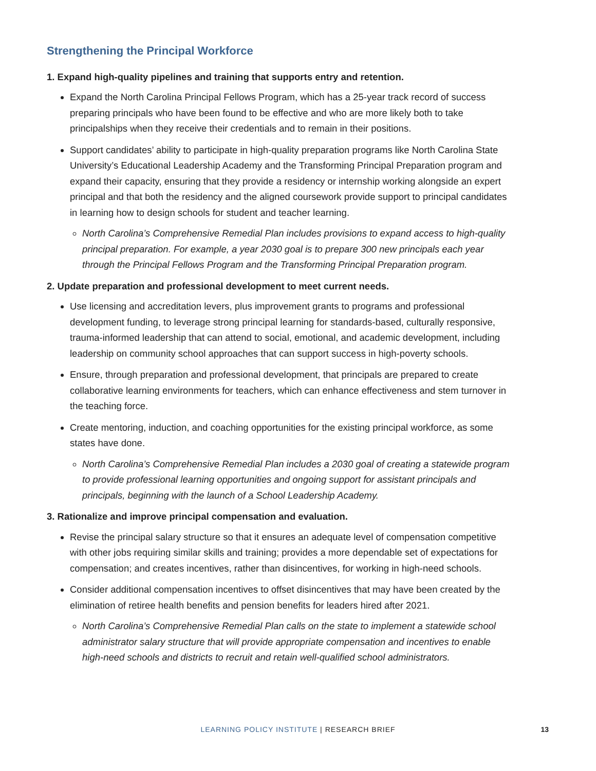Strengthening the Principal Workforce
1. Expand high-quality pipelines and training that supports entry and retention.
Expand the North Carolina Principal Fellows Program, which has a 25-year track record of success preparing principals who have been found to be effective and who are more likely both to take principalships when they receive their credentials and to remain in their positions.
Support candidates’ ability to participate in high-quality preparation programs like North Carolina State University’s Educational Leadership Academy and the Transforming Principal Preparation program and expand their capacity, ensuring that they provide a residency or internship working alongside an expert principal and that both the residency and the aligned coursework provide support to principal candidates in learning how to design schools for student and teacher learning.
North Carolina’s Comprehensive Remedial Plan includes provisions to expand access to high-quality principal preparation. For example, a year 2030 goal is to prepare 300 new principals each year through the Principal Fellows Program and the Transforming Principal Preparation program.
2. Update preparation and professional development to meet current needs.
Use licensing and accreditation levers, plus improvement grants to programs and professional development funding, to leverage strong principal learning for standards-based, culturally responsive, trauma-informed leadership that can attend to social, emotional, and academic development, including leadership on community school approaches that can support success in high-poverty schools.
Ensure, through preparation and professional development, that principals are prepared to create collaborative learning environments for teachers, which can enhance effectiveness and stem turnover in the teaching force.
Create mentoring, induction, and coaching opportunities for the existing principal workforce, as some states have done.
North Carolina’s Comprehensive Remedial Plan includes a 2030 goal of creating a statewide program to provide professional learning opportunities and ongoing support for assistant principals and principals, beginning with the launch of a School Leadership Academy.
3. Rationalize and improve principal compensation and evaluation.
Revise the principal salary structure so that it ensures an adequate level of compensation competitive with other jobs requiring similar skills and training; provides a more dependable set of expectations for compensation; and creates incentives, rather than disincentives, for working in high-need schools.
Consider additional compensation incentives to offset disincentives that may have been created by the elimination of retiree health benefits and pension benefits for leaders hired after 2021.
North Carolina’s Comprehensive Remedial Plan calls on the state to implement a statewide school administrator salary structure that will provide appropriate compensation and incentives to enable high-need schools and districts to recruit and retain well-qualified school administrators.
LEARNING POLICY INSTITUTE | RESEARCH BRIEF 13